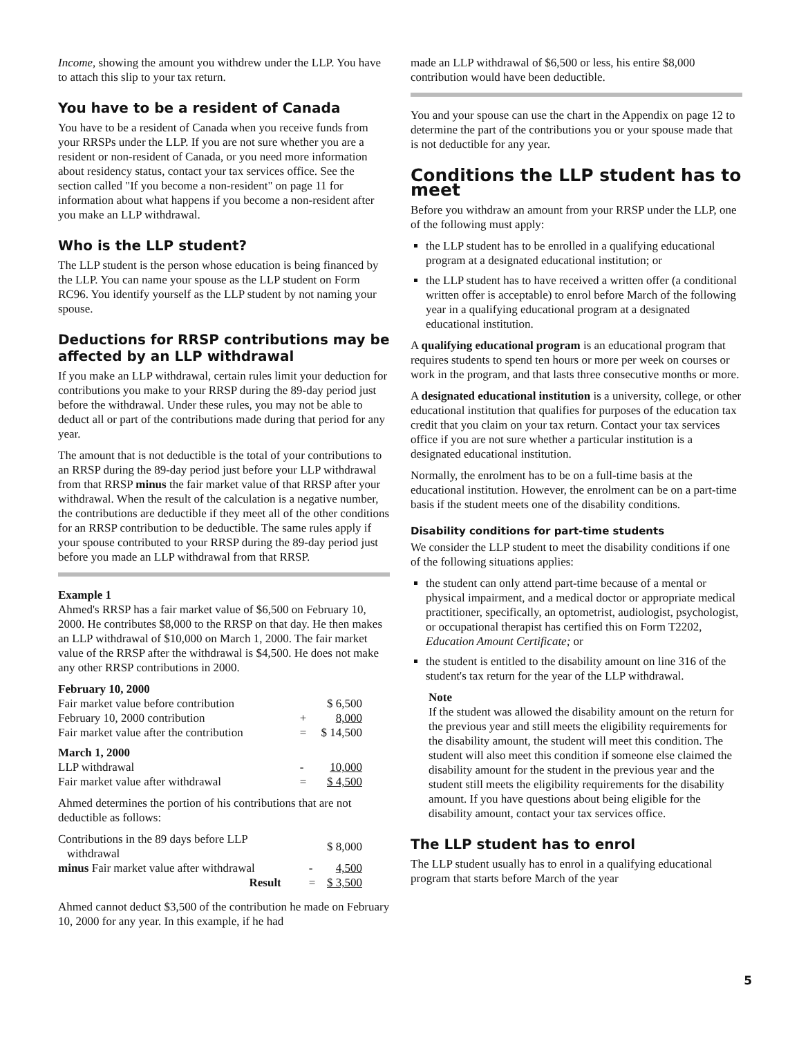Income, showing the amount you withdrew under the LLP. You have to attach this slip to your tax return.
You have to be a resident of Canada
You have to be a resident of Canada when you receive funds from your RRSPs under the LLP. If you are not sure whether you are a resident or non-resident of Canada, or you need more information about residency status, contact your tax services office. See the section called "If you become a non-resident" on page 11 for information about what happens if you become a non-resident after you make an LLP withdrawal.
Who is the LLP student?
The LLP student is the person whose education is being financed by the LLP. You can name your spouse as the LLP student on Form RC96. You identify yourself as the LLP student by not naming your spouse.
Deductions for RRSP contributions may be affected by an LLP withdrawal
If you make an LLP withdrawal, certain rules limit your deduction for contributions you make to your RRSP during the 89-day period just before the withdrawal. Under these rules, you may not be able to deduct all or part of the contributions made during that period for any year.
The amount that is not deductible is the total of your contributions to an RRSP during the 89-day period just before your LLP withdrawal from that RRSP minus the fair market value of that RRSP after your withdrawal. When the result of the calculation is a negative number, the contributions are deductible if they meet all of the other conditions for an RRSP contribution to be deductible. The same rules apply if your spouse contributed to your RRSP during the 89-day period just before you made an LLP withdrawal from that RRSP.
Example 1
Ahmed's RRSP has a fair market value of $6,500 on February 10, 2000. He contributes $8,000 to the RRSP on that day. He then makes an LLP withdrawal of $10,000 on March 1, 2000. The fair market value of the RRSP after the withdrawal is $4,500. He does not make any other RRSP contributions in 2000.
| February 10, 2000 | | |
| Fair market value before contribution | | $ 6,500 |
| February 10, 2000 contribution | + | 8,000 |
| Fair market value after the contribution | = | $ 14,500 |
| March 1, 2000 | | |
| LLP withdrawal | - | 10,000 |
| Fair market value after withdrawal | = | $ 4,500 |
Ahmed determines the portion of his contributions that are not deductible as follows:
| Contributions in the 89 days before LLP withdrawal | | $ 8,000 |
| minus Fair market value after withdrawal | - | 4,500 |
| Result | = | $ 3,500 |
Ahmed cannot deduct $3,500 of the contribution he made on February 10, 2000 for any year. In this example, if he had
made an LLP withdrawal of $6,500 or less, his entire $8,000 contribution would have been deductible.
You and your spouse can use the chart in the Appendix on page 12 to determine the part of the contributions you or your spouse made that is not deductible for any year.
Conditions the LLP student has to meet
Before you withdraw an amount from your RRSP under the LLP, one of the following must apply:
the LLP student has to be enrolled in a qualifying educational program at a designated educational institution; or
the LLP student has to have received a written offer (a conditional written offer is acceptable) to enrol before March of the following year in a qualifying educational program at a designated educational institution.
A qualifying educational program is an educational program that requires students to spend ten hours or more per week on courses or work in the program, and that lasts three consecutive months or more.
A designated educational institution is a university, college, or other educational institution that qualifies for purposes of the education tax credit that you claim on your tax return. Contact your tax services office if you are not sure whether a particular institution is a designated educational institution.
Normally, the enrolment has to be on a full-time basis at the educational institution. However, the enrolment can be on a part-time basis if the student meets one of the disability conditions.
Disability conditions for part-time students
We consider the LLP student to meet the disability conditions if one of the following situations applies:
the student can only attend part-time because of a mental or physical impairment, and a medical doctor or appropriate medical practitioner, specifically, an optometrist, audiologist, psychologist, or occupational therapist has certified this on Form T2202, Education Amount Certificate; or
the student is entitled to the disability amount on line 316 of the student's tax return for the year of the LLP withdrawal.
Note
If the student was allowed the disability amount on the return for the previous year and still meets the eligibility requirements for the disability amount, the student will meet this condition. The student will also meet this condition if someone else claimed the disability amount for the student in the previous year and the student still meets the eligibility requirements for the disability amount. If you have questions about being eligible for the disability amount, contact your tax services office.
The LLP student has to enrol
The LLP student usually has to enrol in a qualifying educational program that starts before March of the year
5